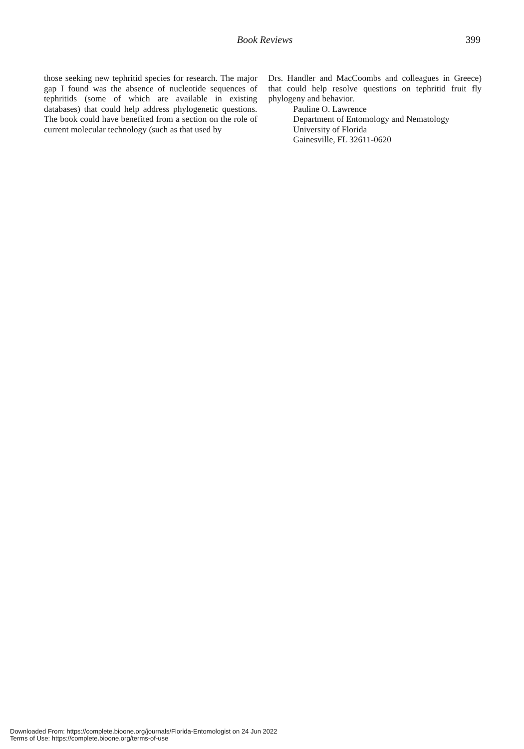Book Reviews 399
those seeking new tephritid species for research. The major gap I found was the absence of nucleotide sequences of tephritids (some of which are available in existing databases) that could help address phylogenetic questions. The book could have benefited from a section on the role of current molecular technology (such as that used by
Drs. Handler and MacCoombs and colleagues in Greece) that could help resolve questions on tephritid fruit fly phylogeny and behavior.
Pauline O. Lawrence
Department of Entomology and Nematology
University of Florida
Gainesville, FL 32611-0620
Downloaded From: https://complete.bioone.org/journals/Florida-Entomologist on 24 Jun 2022
Terms of Use: https://complete.bioone.org/terms-of-use